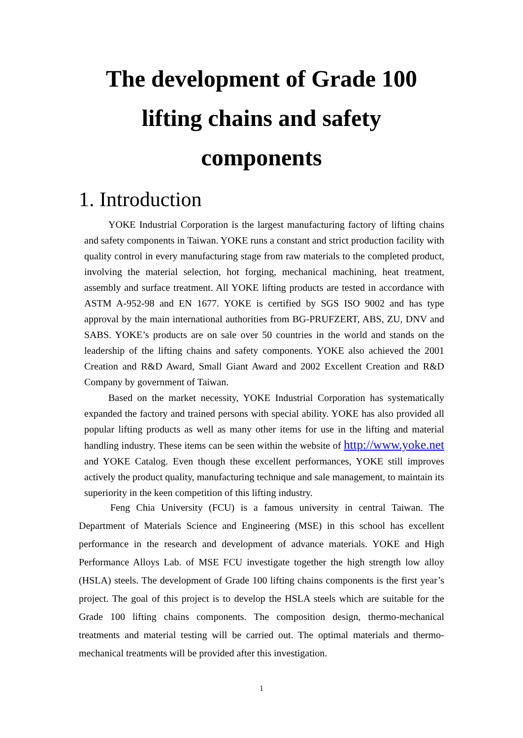The development of Grade 100 lifting chains and safety components
1. Introduction
YOKE Industrial Corporation is the largest manufacturing factory of lifting chains and safety components in Taiwan. YOKE runs a constant and strict production facility with quality control in every manufacturing stage from raw materials to the completed product, involving the material selection, hot forging, mechanical machining, heat treatment, assembly and surface treatment. All YOKE lifting products are tested in accordance with ASTM A-952-98 and EN 1677. YOKE is certified by SGS ISO 9002 and has type approval by the main international authorities from BG-PRUFZERT, ABS, ZU, DNV and SABS. YOKE’s products are on sale over 50 countries in the world and stands on the leadership of the lifting chains and safety components. YOKE also achieved the 2001 Creation and R&D Award, Small Giant Award and 2002 Excellent Creation and R&D Company by government of Taiwan.
Based on the market necessity, YOKE Industrial Corporation has systematically expanded the factory and trained persons with special ability. YOKE has also provided all popular lifting products as well as many other items for use in the lifting and material handling industry. These items can be seen within the website of http://www.yoke.net and YOKE Catalog. Even though these excellent performances, YOKE still improves actively the product quality, manufacturing technique and sale management, to maintain its superiority in the keen competition of this lifting industry.
Feng Chia University (FCU) is a famous university in central Taiwan. The Department of Materials Science and Engineering (MSE) in this school has excellent performance in the research and development of advance materials. YOKE and High Performance Alloys Lab. of MSE FCU investigate together the high strength low alloy (HSLA) steels. The development of Grade 100 lifting chains components is the first year’s project. The goal of this project is to develop the HSLA steels which are suitable for the Grade 100 lifting chains components. The composition design, thermo-mechanical treatments and material testing will be carried out. The optimal materials and thermo-mechanical treatments will be provided after this investigation.
1